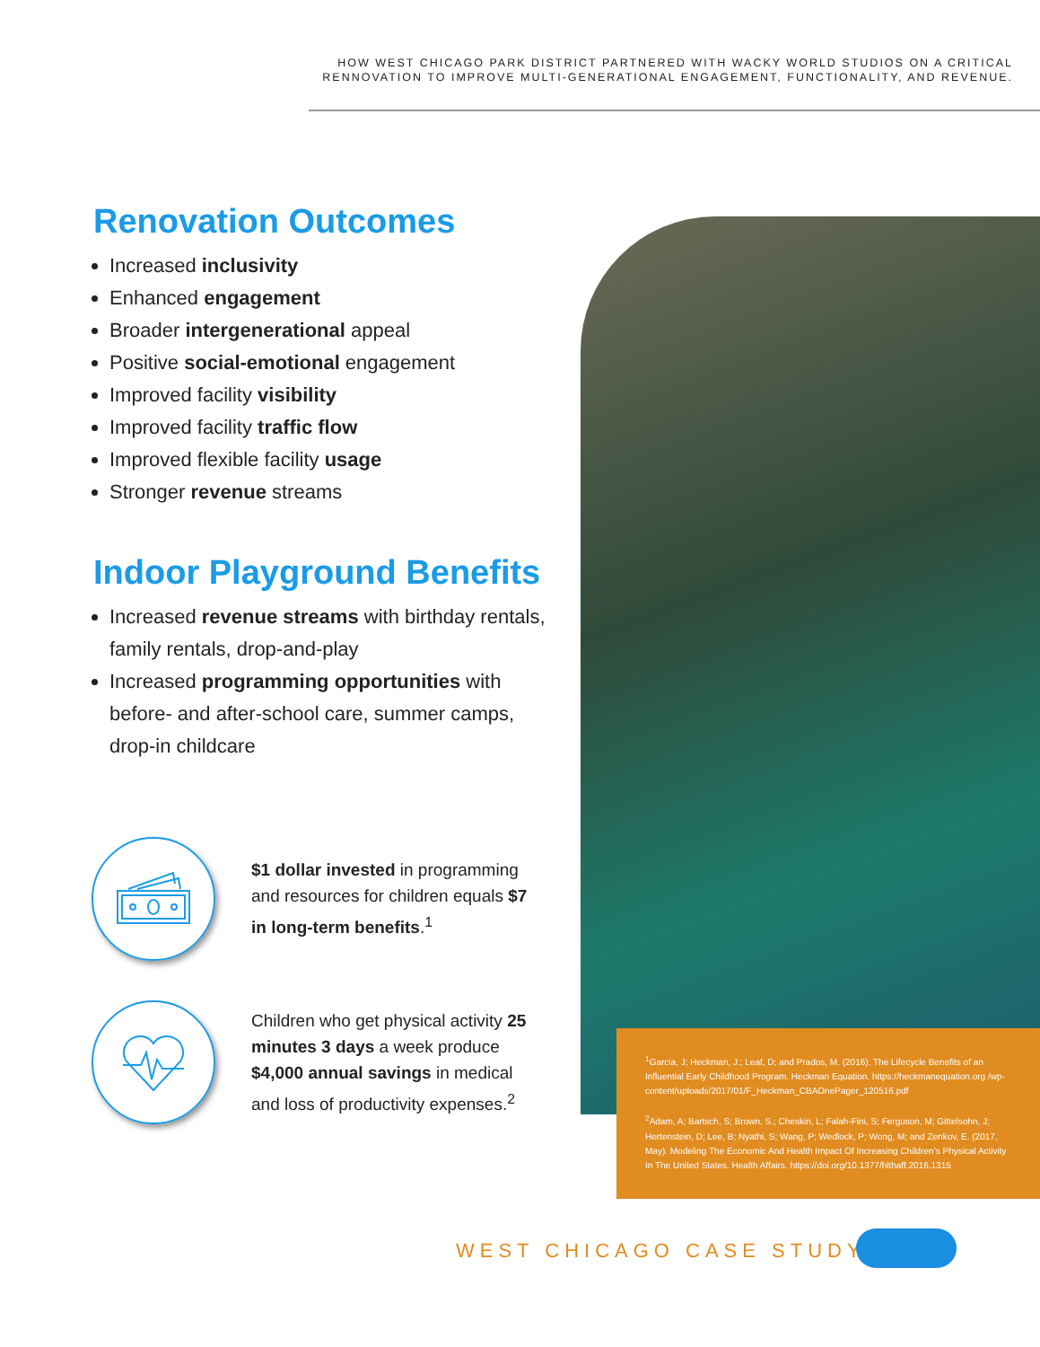HOW WEST CHICAGO PARK DISTRICT PARTNERED WITH WACKY WORLD STUDIOS ON A CRITICAL
RENNOVATION TO IMPROVE MULTI-GENERATIONAL ENGAGEMENT, FUNCTIONALITY, AND REVENUE.
Renovation Outcomes
Increased inclusivity
Enhanced engagement
Broader intergenerational appeal
Positive social-emotional engagement
Improved facility visibility
Improved facility traffic flow
Improved flexible facility usage
Stronger revenue streams
Indoor Playground Benefits
Increased revenue streams with birthday rentals, family rentals, drop-and-play
Increased programming opportunities with before- and after-school care, summer camps, drop-in childcare
$1 dollar invested in programming and resources for children equals $7 in long-term benefits.<sup>1</sup>
Children who get physical activity 25 minutes 3 days a week produce $4,000 annual savings in medical and loss of productivity expenses.<sup>2</sup>
<sup>1</sup> Garcia, J; Heckman, J.; Leaf, D; and Prados, M. (2016). The Lifecycle Benefits of an Influential Early Childhood Program. Heckman Equation. https://heckmanequation.org /wp-content/uploads/2017/01/F_Heckman_CBAOnePager_120516.pdf
<sup>2</sup> Adam, A; Bartsch, S; Brown, S.; Cheskin, L; Falah-Fini, S; Ferguson, M; Gittelsohn, J; Hertenstein, D; Lee, B; Nyathi, S; Wang, P; Wedlock, P; Wong, M; and Zenkov, E. (2017, May). Modeling The Economic And Health Impact Of Increasing Children’s Physical Activity In The United States. Health Affairs. https://doi.org/10.1377/hlthaff.2016.1315
WEST CHICAGO CASE STUDY